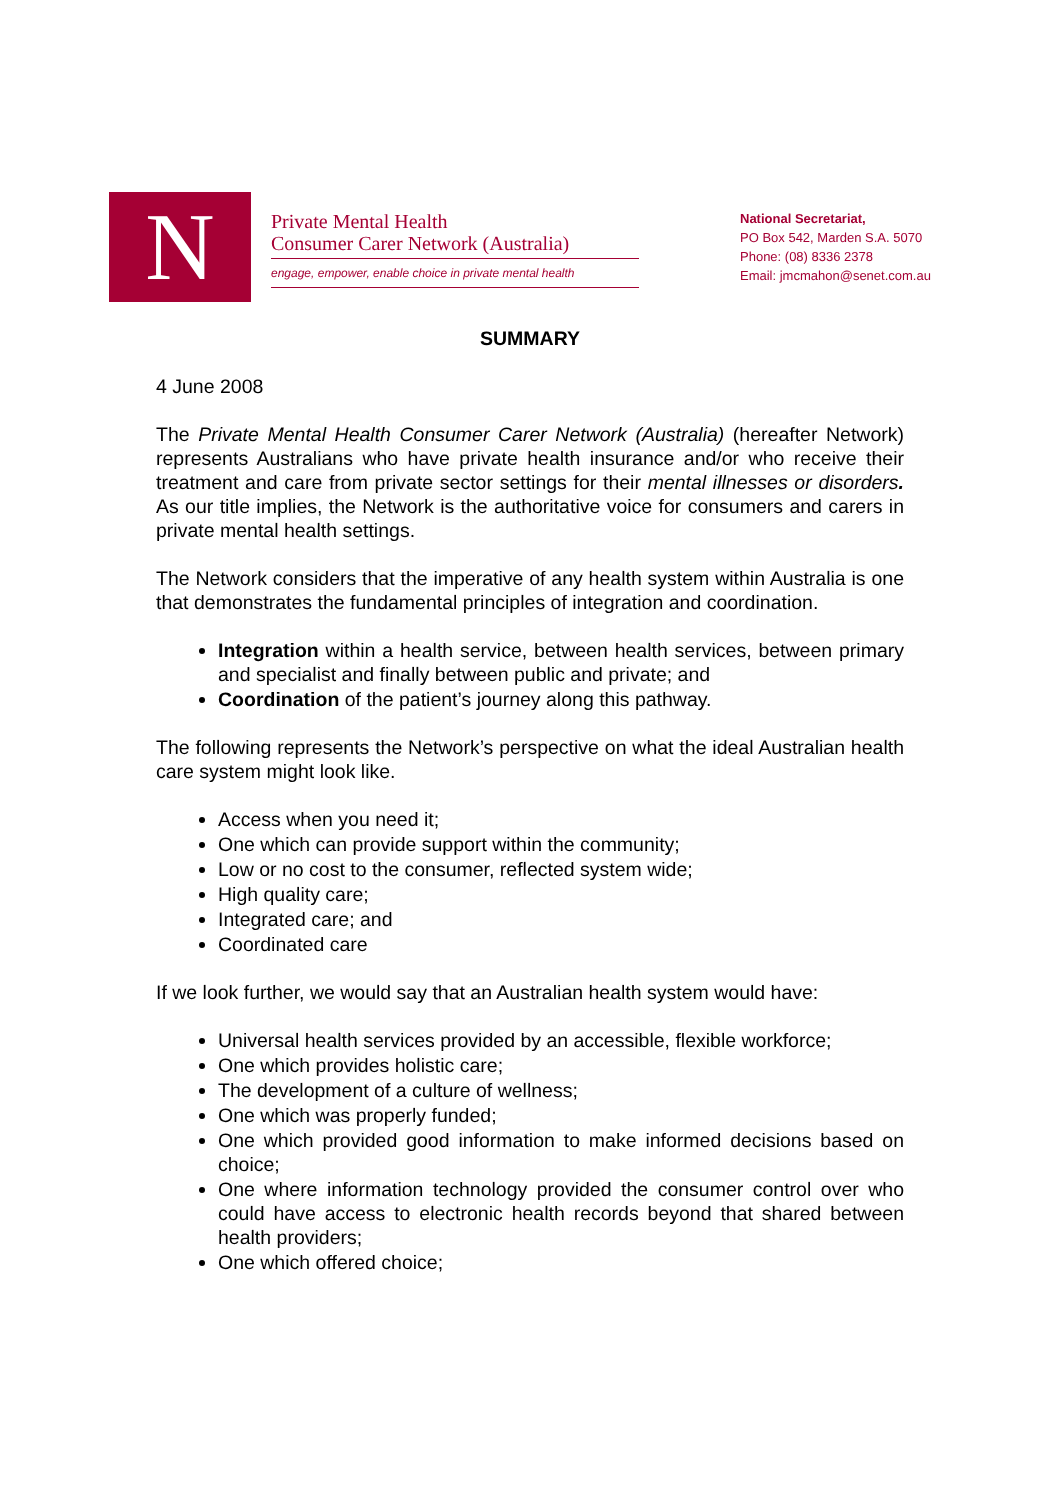N
Private Mental Health
Consumer Carer Network (Australia)
engage, empower, enable choice in private mental health
National Secretariat,
PO Box 542, Marden S.A. 5070
Phone: (08) 8336 2378
Email: jmcmahon@senet.com.au
SUMMARY
4 June 2008
The Private Mental Health Consumer Carer Network (Australia) (hereafter Network) represents Australians who have private health insurance and/or who receive their treatment and care from private sector settings for their mental illnesses or disorders. As our title implies, the Network is the authoritative voice for consumers and carers in private mental health settings.
The Network considers that the imperative of any health system within Australia is one that demonstrates the fundamental principles of integration and coordination.
Integration within a health service, between health services, between primary and specialist and finally between public and private; and
Coordination of the patient’s journey along this pathway.
The following represents the Network’s perspective on what the ideal Australian health care system might look like.
Access when you need it;
One which can provide support within the community;
Low or no cost to the consumer, reflected system wide;
High quality care;
Integrated care; and
Coordinated care
If we look further, we would say that an Australian health system would have:
Universal health services provided by an accessible, flexible workforce;
One which provides holistic care;
The development of a culture of wellness;
One which was properly funded;
One which provided good information to make informed decisions based on choice;
One where information technology provided the consumer control over who could have access to electronic health records beyond that shared between health providers;
One which offered choice;